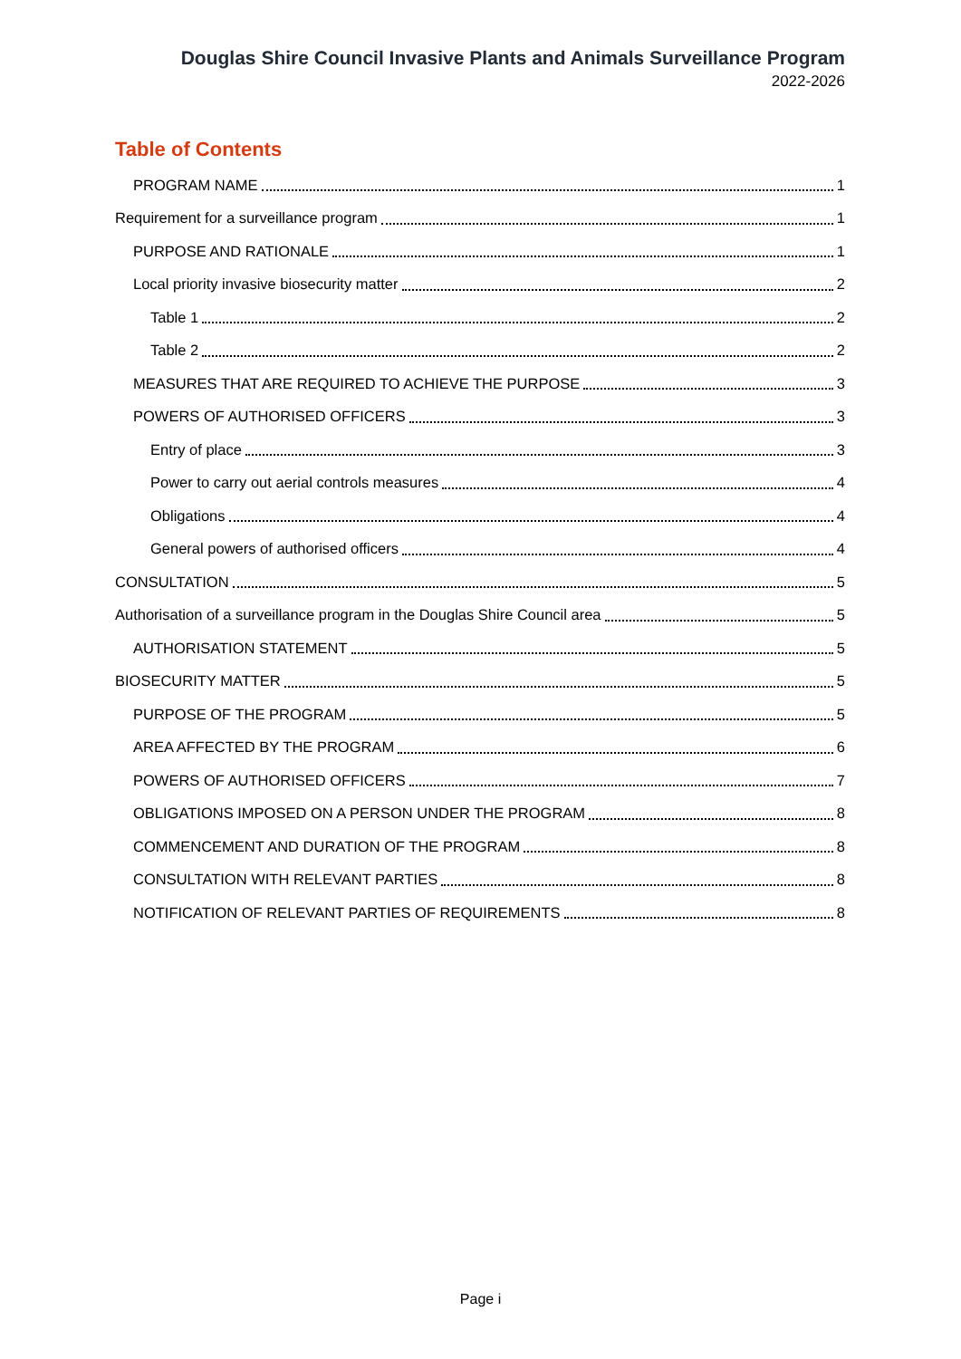Douglas Shire Council Invasive Plants and Animals Surveillance Program
2022-2026
Table of Contents
PROGRAM NAME 1
Requirement for a surveillance program 1
PURPOSE AND RATIONALE 1
Local priority invasive biosecurity matter 2
Table 1 2
Table 2 2
MEASURES THAT ARE REQUIRED TO ACHIEVE THE PURPOSE 3
POWERS OF AUTHORISED OFFICERS 3
Entry of place 3
Power to carry out aerial controls measures 4
Obligations 4
General powers of authorised officers 4
CONSULTATION 5
Authorisation of a surveillance program in the Douglas Shire Council area 5
AUTHORISATION STATEMENT 5
BIOSECURITY MATTER 5
PURPOSE OF THE PROGRAM 5
AREA AFFECTED BY THE PROGRAM 6
POWERS OF AUTHORISED OFFICERS 7
OBLIGATIONS IMPOSED ON A PERSON UNDER THE PROGRAM 8
COMMENCEMENT AND DURATION OF THE PROGRAM 8
CONSULTATION WITH RELEVANT PARTIES 8
NOTIFICATION OF RELEVANT PARTIES OF REQUIREMENTS 8
Page i